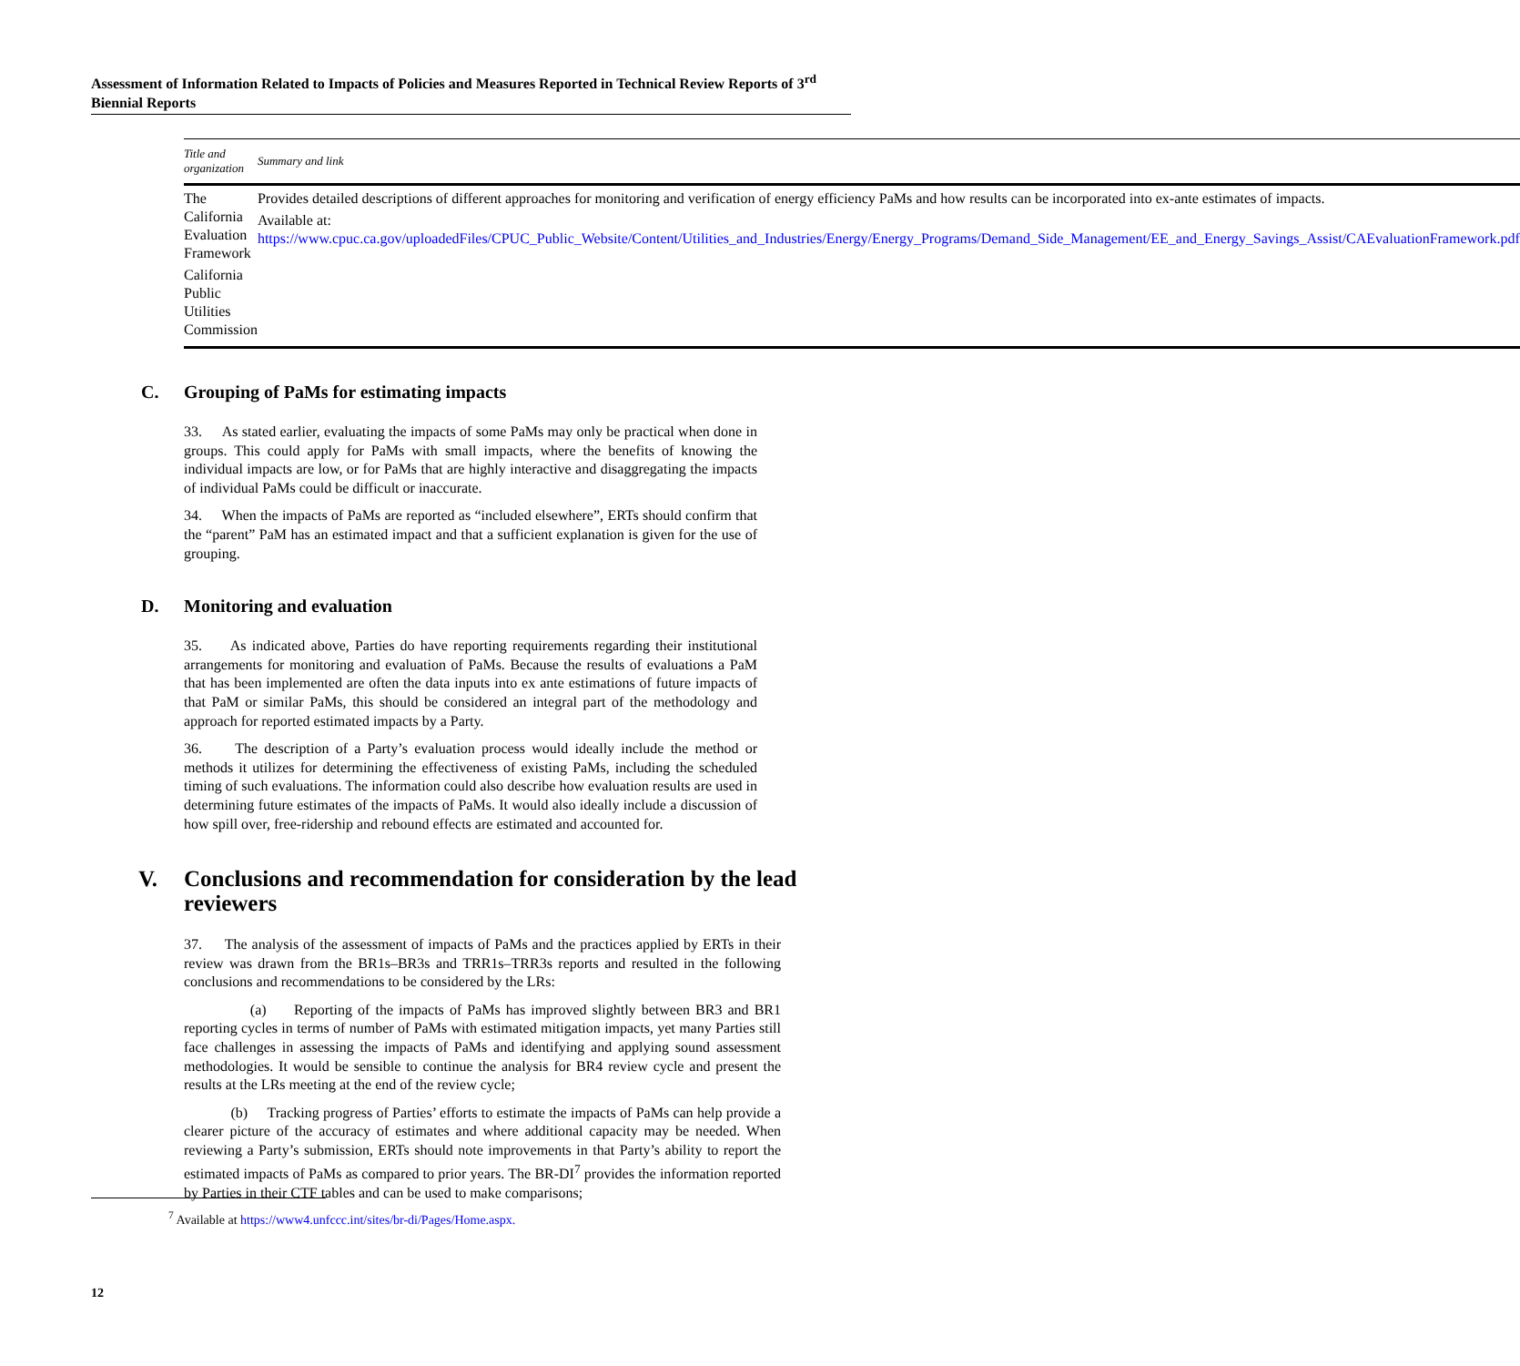Assessment of Information Related to Impacts of Policies and Measures Reported in Technical Review Reports of 3<sup>rd</sup> Biennial Reports
| Title and organization | Summary and link |
| --- | --- |
| The California Evaluation Framework California Public Utilities Commission | Provides detailed descriptions of different approaches for monitoring and verification of energy efficiency PaMs and how results can be incorporated into ex-ante estimates of impacts. Available at: https://www.cpuc.ca.gov/uploadedFiles/CPUC_Public_Website/Content/Utilities_and_Industries/Energy/Energy_Programs/Demand_Side_Management/EE_and_Energy_Savings_Assist/CAEvaluationFramework.pdf |
C. Grouping of PaMs for estimating impacts
33. As stated earlier, evaluating the impacts of some PaMs may only be practical when done in groups. This could apply for PaMs with small impacts, where the benefits of knowing the individual impacts are low, or for PaMs that are highly interactive and disaggregating the impacts of individual PaMs could be difficult or inaccurate.
34. When the impacts of PaMs are reported as “included elsewhere”, ERTs should confirm that the “parent” PaM has an estimated impact and that a sufficient explanation is given for the use of grouping.
D. Monitoring and evaluation
35. As indicated above, Parties do have reporting requirements regarding their institutional arrangements for monitoring and evaluation of PaMs. Because the results of evaluations a PaM that has been implemented are often the data inputs into ex ante estimations of future impacts of that PaM or similar PaMs, this should be considered an integral part of the methodology and approach for reported estimated impacts by a Party.
36. The description of a Party’s evaluation process would ideally include the method or methods it utilizes for determining the effectiveness of existing PaMs, including the scheduled timing of such evaluations. The information could also describe how evaluation results are used in determining future estimates of the impacts of PaMs. It would also ideally include a discussion of how spill over, free-ridership and rebound effects are estimated and accounted for.
V. Conclusions and recommendation for consideration by the lead reviewers
37. The analysis of the assessment of impacts of PaMs and the practices applied by ERTs in their review was drawn from the BR1s–BR3s and TRR1s–TRR3s reports and resulted in the following conclusions and recommendations to be considered by the LRs:
(a) Reporting of the impacts of PaMs has improved slightly between BR3 and BR1 reporting cycles in terms of number of PaMs with estimated mitigation impacts, yet many Parties still face challenges in assessing the impacts of PaMs and identifying and applying sound assessment methodologies. It would be sensible to continue the analysis for BR4 review cycle and present the results at the LRs meeting at the end of the review cycle;
(b) Tracking progress of Parties’ efforts to estimate the impacts of PaMs can help provide a clearer picture of the accuracy of estimates and where additional capacity may be needed. When reviewing a Party’s submission, ERTs should note improvements in that Party’s ability to report the estimated impacts of PaMs as compared to prior years. The BR-DI<sup>7</sup> provides the information reported by Parties in their CTF tables and can be used to make comparisons;
<sup>7</sup> Available at https://www4.unfccc.int/sites/br-di/Pages/Home.aspx.
12